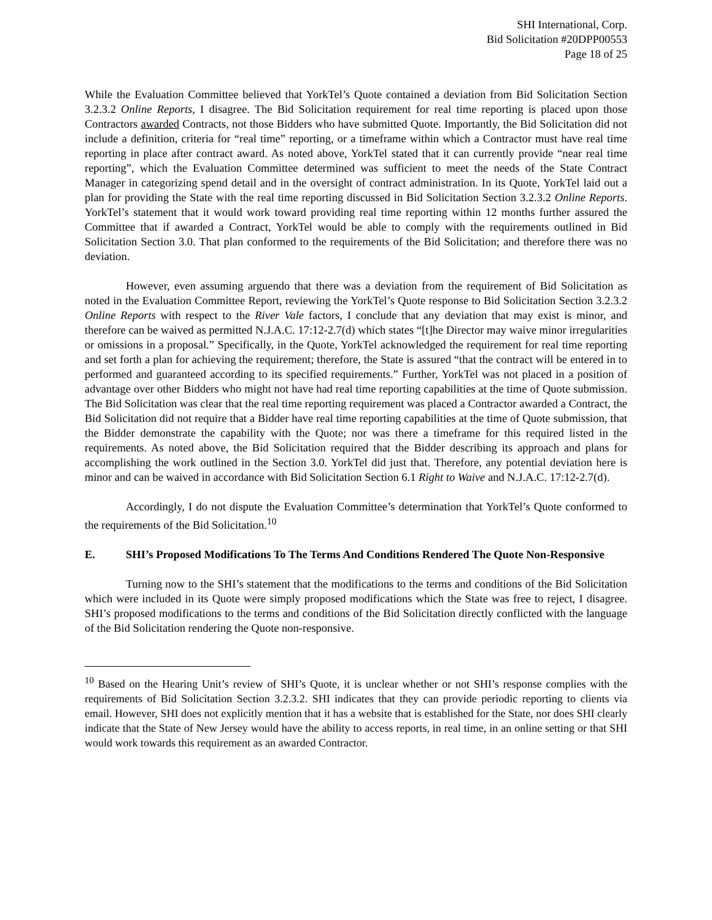SHI International, Corp.
Bid Solicitation #20DPP00553
Page 18 of 25
While the Evaluation Committee believed that YorkTel’s Quote contained a deviation from Bid Solicitation Section 3.2.3.2 Online Reports, I disagree. The Bid Solicitation requirement for real time reporting is placed upon those Contractors awarded Contracts, not those Bidders who have submitted Quote. Importantly, the Bid Solicitation did not include a definition, criteria for “real time” reporting, or a timeframe within which a Contractor must have real time reporting in place after contract award. As noted above, YorkTel stated that it can currently provide “near real time reporting”, which the Evaluation Committee determined was sufficient to meet the needs of the State Contract Manager in categorizing spend detail and in the oversight of contract administration. In its Quote, YorkTel laid out a plan for providing the State with the real time reporting discussed in Bid Solicitation Section 3.2.3.2 Online Reports. YorkTel’s statement that it would work toward providing real time reporting within 12 months further assured the Committee that if awarded a Contract, YorkTel would be able to comply with the requirements outlined in Bid Solicitation Section 3.0. That plan conformed to the requirements of the Bid Solicitation; and therefore there was no deviation.
However, even assuming arguendo that there was a deviation from the requirement of Bid Solicitation as noted in the Evaluation Committee Report, reviewing the YorkTel’s Quote response to Bid Solicitation Section 3.2.3.2 Online Reports with respect to the River Vale factors, I conclude that any deviation that may exist is minor, and therefore can be waived as permitted N.J.A.C. 17:12-2.7(d) which states “[t]he Director may waive minor irregularities or omissions in a proposal.” Specifically, in the Quote, YorkTel acknowledged the requirement for real time reporting and set forth a plan for achieving the requirement; therefore, the State is assured “that the contract will be entered in to performed and guaranteed according to its specified requirements.” Further, YorkTel was not placed in a position of advantage over other Bidders who might not have had real time reporting capabilities at the time of Quote submission. The Bid Solicitation was clear that the real time reporting requirement was placed a Contractor awarded a Contract, the Bid Solicitation did not require that a Bidder have real time reporting capabilities at the time of Quote submission, that the Bidder demonstrate the capability with the Quote; nor was there a timeframe for this required listed in the requirements. As noted above, the Bid Solicitation required that the Bidder describing its approach and plans for accomplishing the work outlined in the Section 3.0. YorkTel did just that. Therefore, any potential deviation here is minor and can be waived in accordance with Bid Solicitation Section 6.1 Right to Waive and N.J.A.C. 17:12-2.7(d).
Accordingly, I do not dispute the Evaluation Committee’s determination that YorkTel’s Quote conformed to the requirements of the Bid Solicitation.<sup>10</sup>
E. SHI’s Proposed Modifications To The Terms And Conditions Rendered The Quote Non-Responsive
Turning now to the SHI’s statement that the modifications to the terms and conditions of the Bid Solicitation which were included in its Quote were simply proposed modifications which the State was free to reject, I disagree. SHI’s proposed modifications to the terms and conditions of the Bid Solicitation directly conflicted with the language of the Bid Solicitation rendering the Quote non-responsive.
<sup>10</sup> Based on the Hearing Unit’s review of SHI’s Quote, it is unclear whether or not SHI’s response complies with the requirements of Bid Solicitation Section 3.2.3.2. SHI indicates that they can provide periodic reporting to clients via email. However, SHI does not explicitly mention that it has a website that is established for the State, nor does SHI clearly indicate that the State of New Jersey would have the ability to access reports, in real time, in an online setting or that SHI would work towards this requirement as an awarded Contractor.